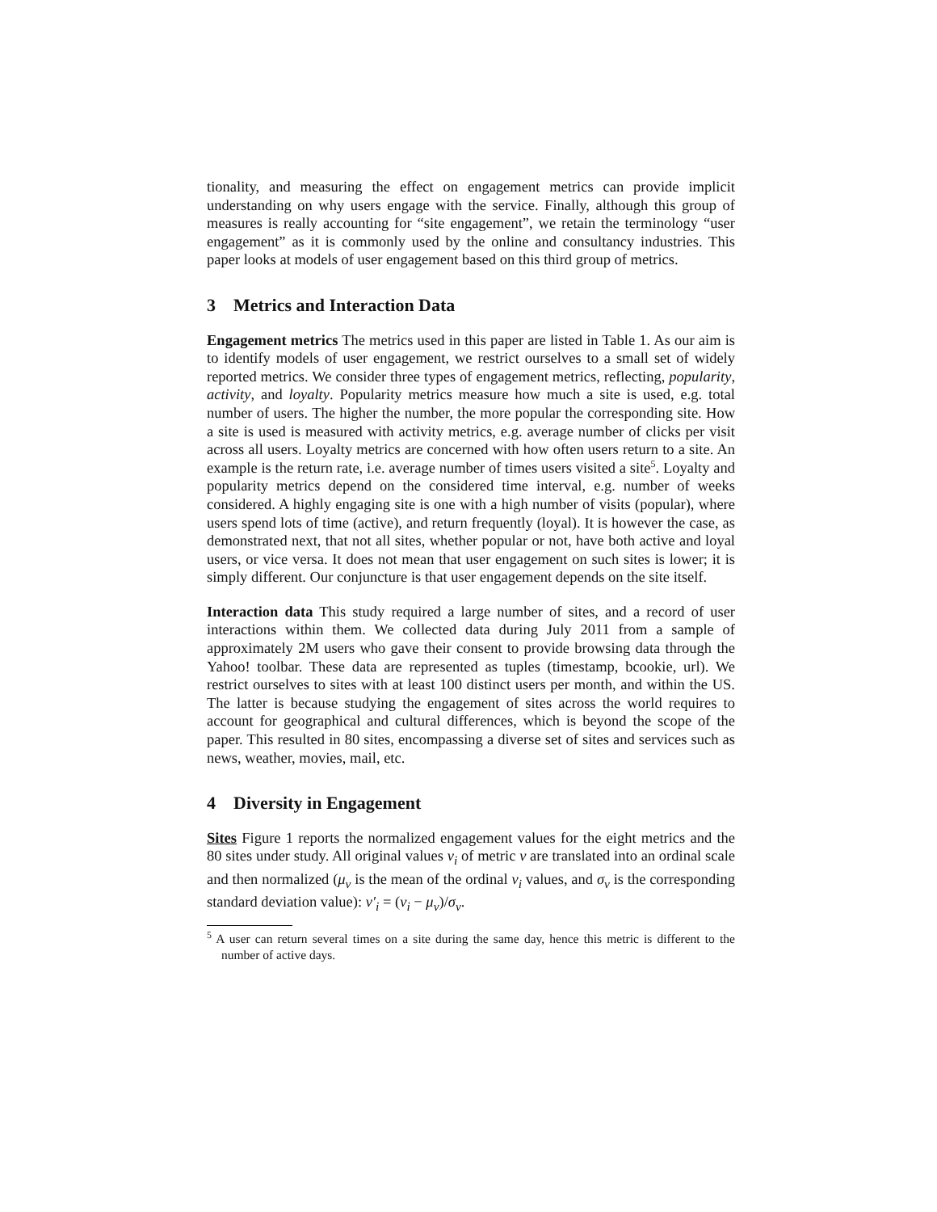tionality, and measuring the effect on engagement metrics can provide implicit understanding on why users engage with the service. Finally, although this group of measures is really accounting for “site engagement”, we retain the terminology “user engagement” as it is commonly used by the online and consultancy industries. This paper looks at models of user engagement based on this third group of metrics.
3 Metrics and Interaction Data
Engagement metrics The metrics used in this paper are listed in Table 1. As our aim is to identify models of user engagement, we restrict ourselves to a small set of widely reported metrics. We consider three types of engagement metrics, reflecting, popularity, activity, and loyalty. Popularity metrics measure how much a site is used, e.g. total number of users. The higher the number, the more popular the corresponding site. How a site is used is measured with activity metrics, e.g. average number of clicks per visit across all users. Loyalty metrics are concerned with how often users return to a site. An example is the return rate, i.e. average number of times users visited a site<sup>5</sup>. Loyalty and popularity metrics depend on the considered time interval, e.g. number of weeks considered. A highly engaging site is one with a high number of visits (popular), where users spend lots of time (active), and return frequently (loyal). It is however the case, as demonstrated next, that not all sites, whether popular or not, have both active and loyal users, or vice versa. It does not mean that user engagement on such sites is lower; it is simply different. Our conjuncture is that user engagement depends on the site itself.
Interaction data This study required a large number of sites, and a record of user interactions within them. We collected data during July 2011 from a sample of approximately 2M users who gave their consent to provide browsing data through the Yahoo! toolbar. These data are represented as tuples (timestamp, bcookie, url). We restrict ourselves to sites with at least 100 distinct users per month, and within the US. The latter is because studying the engagement of sites across the world requires to account for geographical and cultural differences, which is beyond the scope of the paper. This resulted in 80 sites, encompassing a diverse set of sites and services such as news, weather, movies, mail, etc.
4 Diversity in Engagement
Sites Figure 1 reports the normalized engagement values for the eight metrics and the 80 sites under study. All original values v<sub>i</sub> of metric v are translated into an ordinal scale and then normalized (μ<sub>v</sub> is the mean of the ordinal v<sub>i</sub> values, and σ<sub>v</sub> is the corresponding standard deviation value): v′<sub>i</sub> = (v<sub>i</sub> − μ<sub>v</sub>)/σ<sub>v</sub>.
<sup>5</sup> A user can return several times on a site during the same day, hence this metric is different to the number of active days.